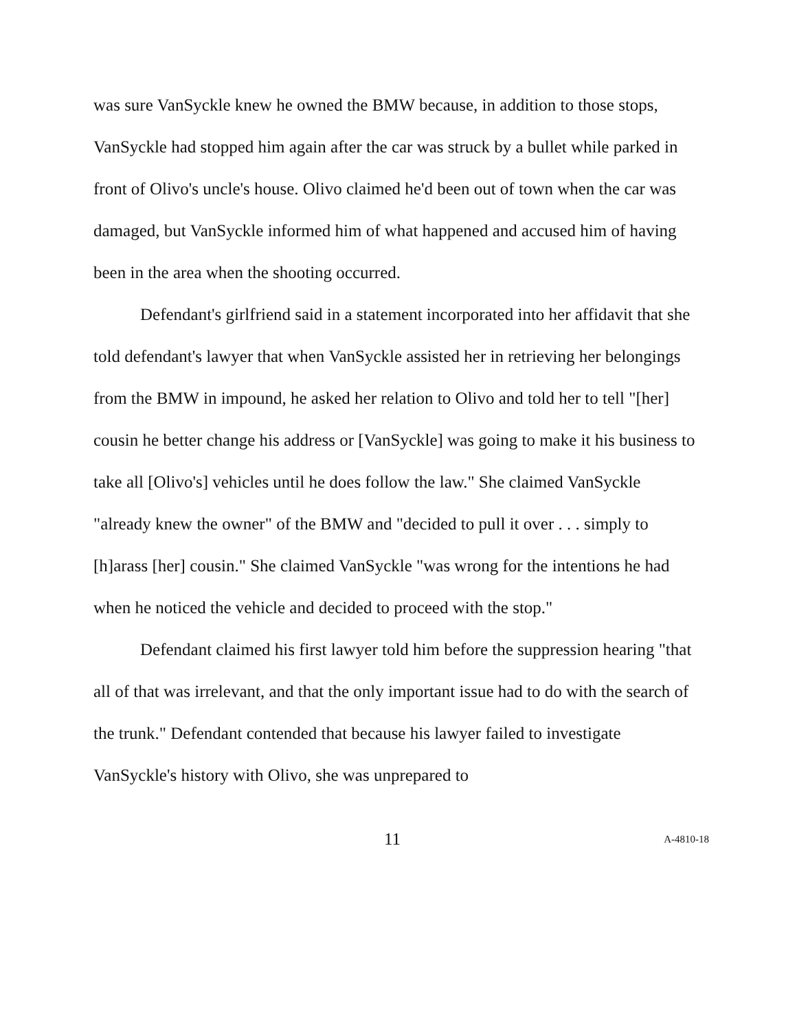was sure VanSyckle knew he owned the BMW because, in addition to those stops, VanSyckle had stopped him again after the car was struck by a bullet while parked in front of Olivo's uncle's house. Olivo claimed he'd been out of town when the car was damaged, but VanSyckle informed him of what happened and accused him of having been in the area when the shooting occurred.
Defendant's girlfriend said in a statement incorporated into her affidavit that she told defendant's lawyer that when VanSyckle assisted her in retrieving her belongings from the BMW in impound, he asked her relation to Olivo and told her to tell "[her] cousin he better change his address or [VanSyckle] was going to make it his business to take all [Olivo's] vehicles until he does follow the law." She claimed VanSyckle "already knew the owner" of the BMW and "decided to pull it over . . . simply to [h]arass [her] cousin." She claimed VanSyckle "was wrong for the intentions he had when he noticed the vehicle and decided to proceed with the stop."
Defendant claimed his first lawyer told him before the suppression hearing "that all of that was irrelevant, and that the only important issue had to do with the search of the trunk." Defendant contended that because his lawyer failed to investigate VanSyckle's history with Olivo, she was unprepared to
11 A-4810-18